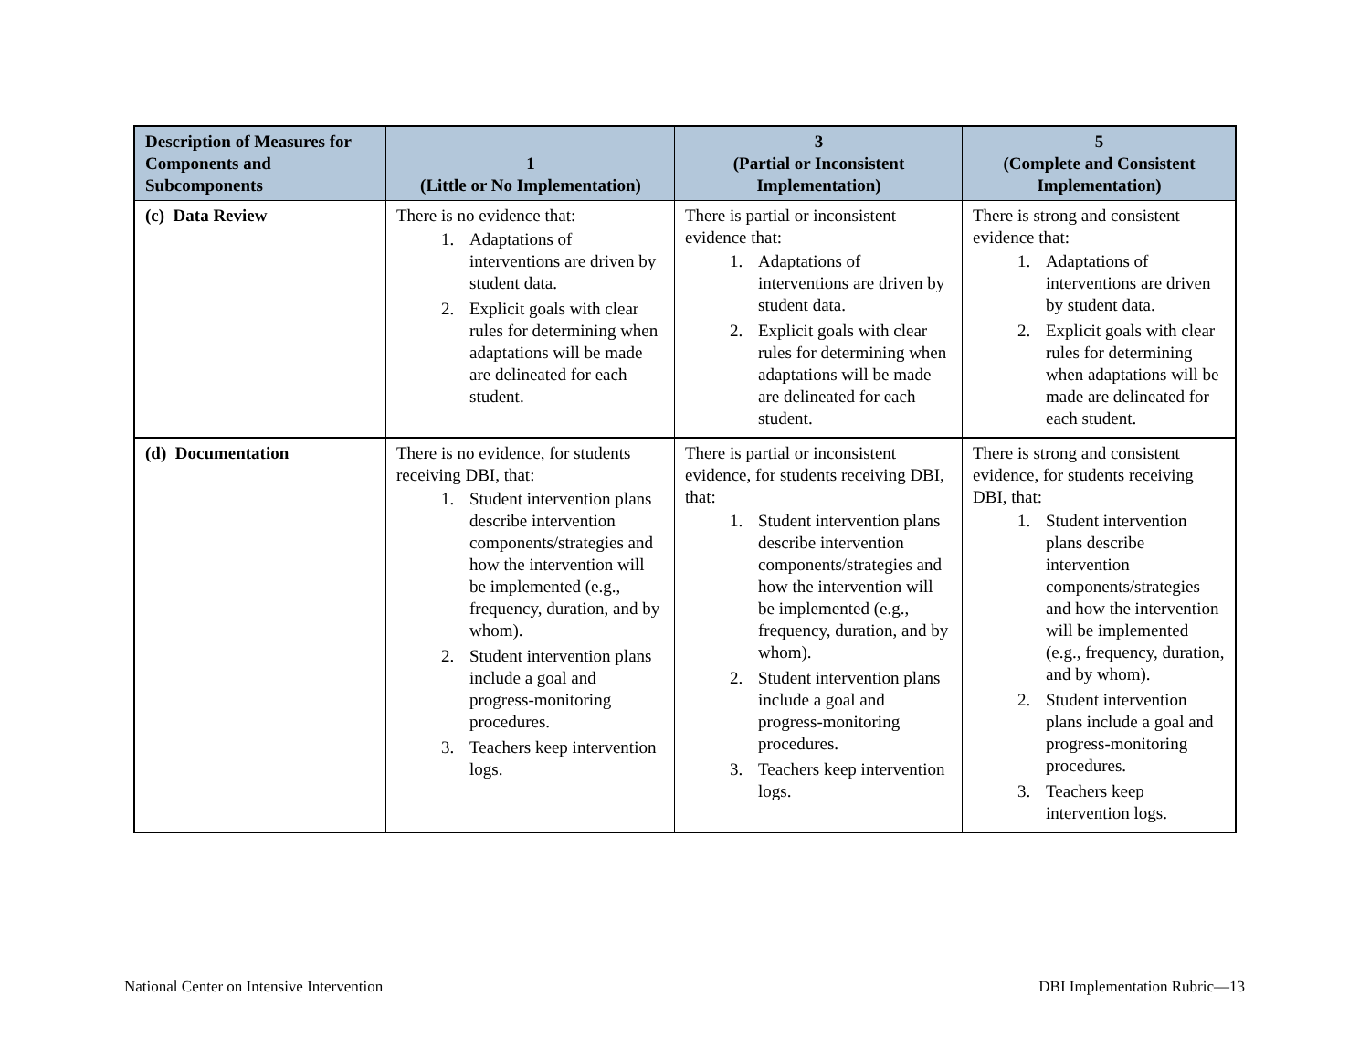| Description of Measures for Components and Subcomponents | 1 (Little or No Implementation) | 3 (Partial or Inconsistent Implementation) | 5 (Complete and Consistent Implementation) |
| --- | --- | --- | --- |
| (c) Data Review | There is no evidence that: 1. Adaptations of interventions are driven by student data. 2. Explicit goals with clear rules for determining when adaptations will be made are delineated for each student. | There is partial or inconsistent evidence that: 1. Adaptations of interventions are driven by student data. 2. Explicit goals with clear rules for determining when adaptations will be made are delineated for each student. | There is strong and consistent evidence that: 1. Adaptations of interventions are driven by student data. 2. Explicit goals with clear rules for determining when adaptations will be made are delineated for each student. |
| (d) Documentation | There is no evidence, for students receiving DBI, that: 1. Student intervention plans describe intervention components/strategies and how the intervention will be implemented (e.g., frequency, duration, and by whom). 2. Student intervention plans include a goal and progress-monitoring procedures. 3. Teachers keep intervention logs. | There is partial or inconsistent evidence, for students receiving DBI, that: 1. Student intervention plans describe intervention components/strategies and how the intervention will be implemented (e.g., frequency, duration, and by whom). 2. Student intervention plans include a goal and progress-monitoring procedures. 3. Teachers keep intervention logs. | There is strong and consistent evidence, for students receiving DBI, that: 1. Student intervention plans describe intervention components/strategies and how the intervention will be implemented (e.g., frequency, duration, and by whom). 2. Student intervention plans include a goal and progress-monitoring procedures. 3. Teachers keep intervention logs. |
National Center on Intensive Intervention
DBI Implementation Rubric—13